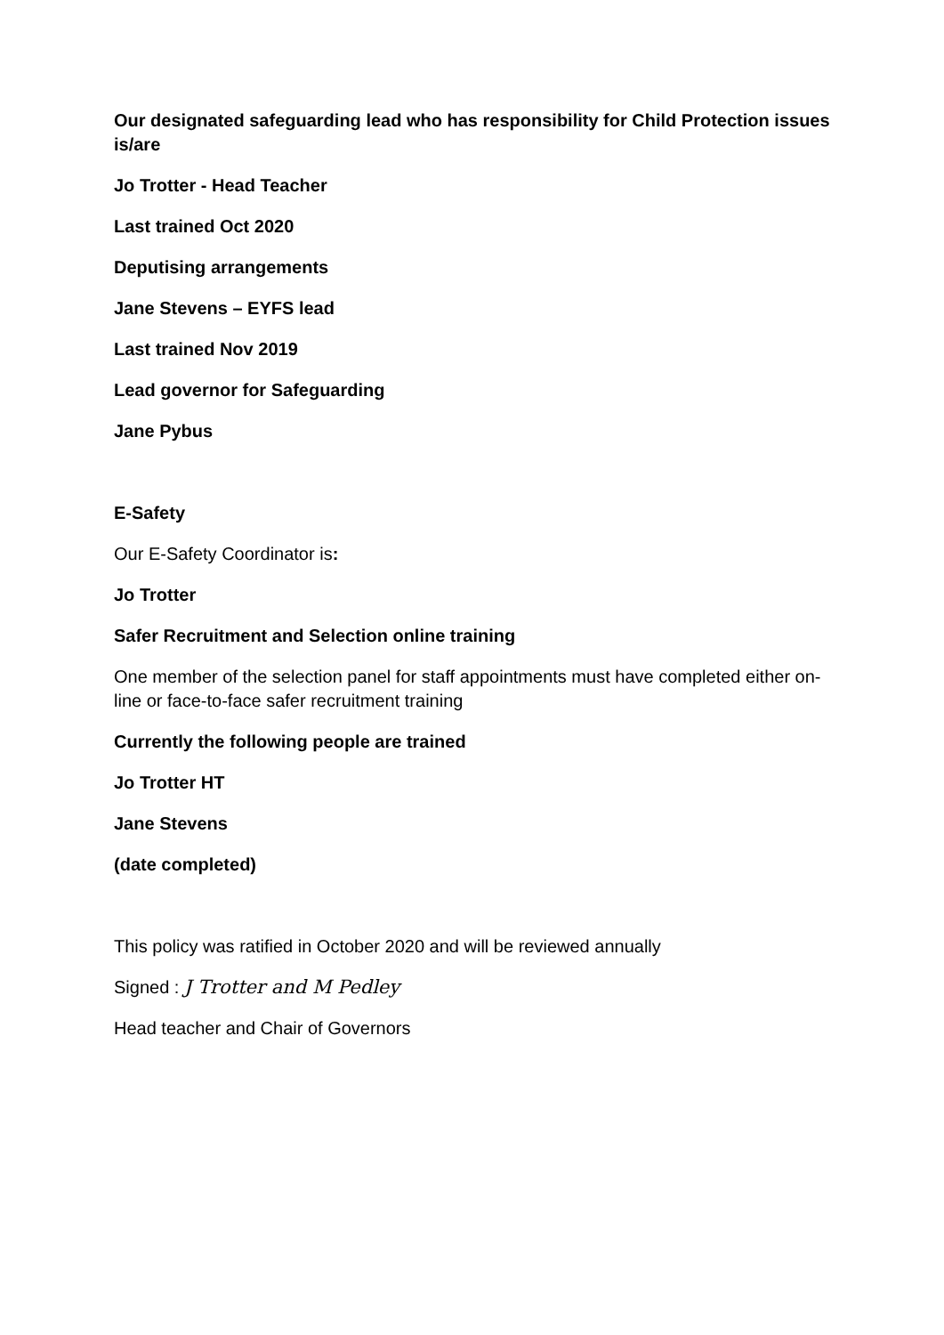Our designated safeguarding lead who has responsibility for Child Protection issues is/are
Jo Trotter - Head Teacher
Last trained Oct 2020
Deputising arrangements
Jane Stevens – EYFS lead
Last trained Nov 2019
Lead governor for Safeguarding
Jane Pybus
E-Safety
Our E-Safety Coordinator is:
Jo Trotter
Safer Recruitment and Selection online training
One member of the selection panel for staff appointments must have completed either on-line or face-to-face safer recruitment training
Currently the following people are trained
Jo Trotter HT
Jane Stevens
(date completed)
This policy was ratified in October 2020 and will be reviewed annually
Signed : J Trotter and M Pedley
Head teacher and Chair of Governors